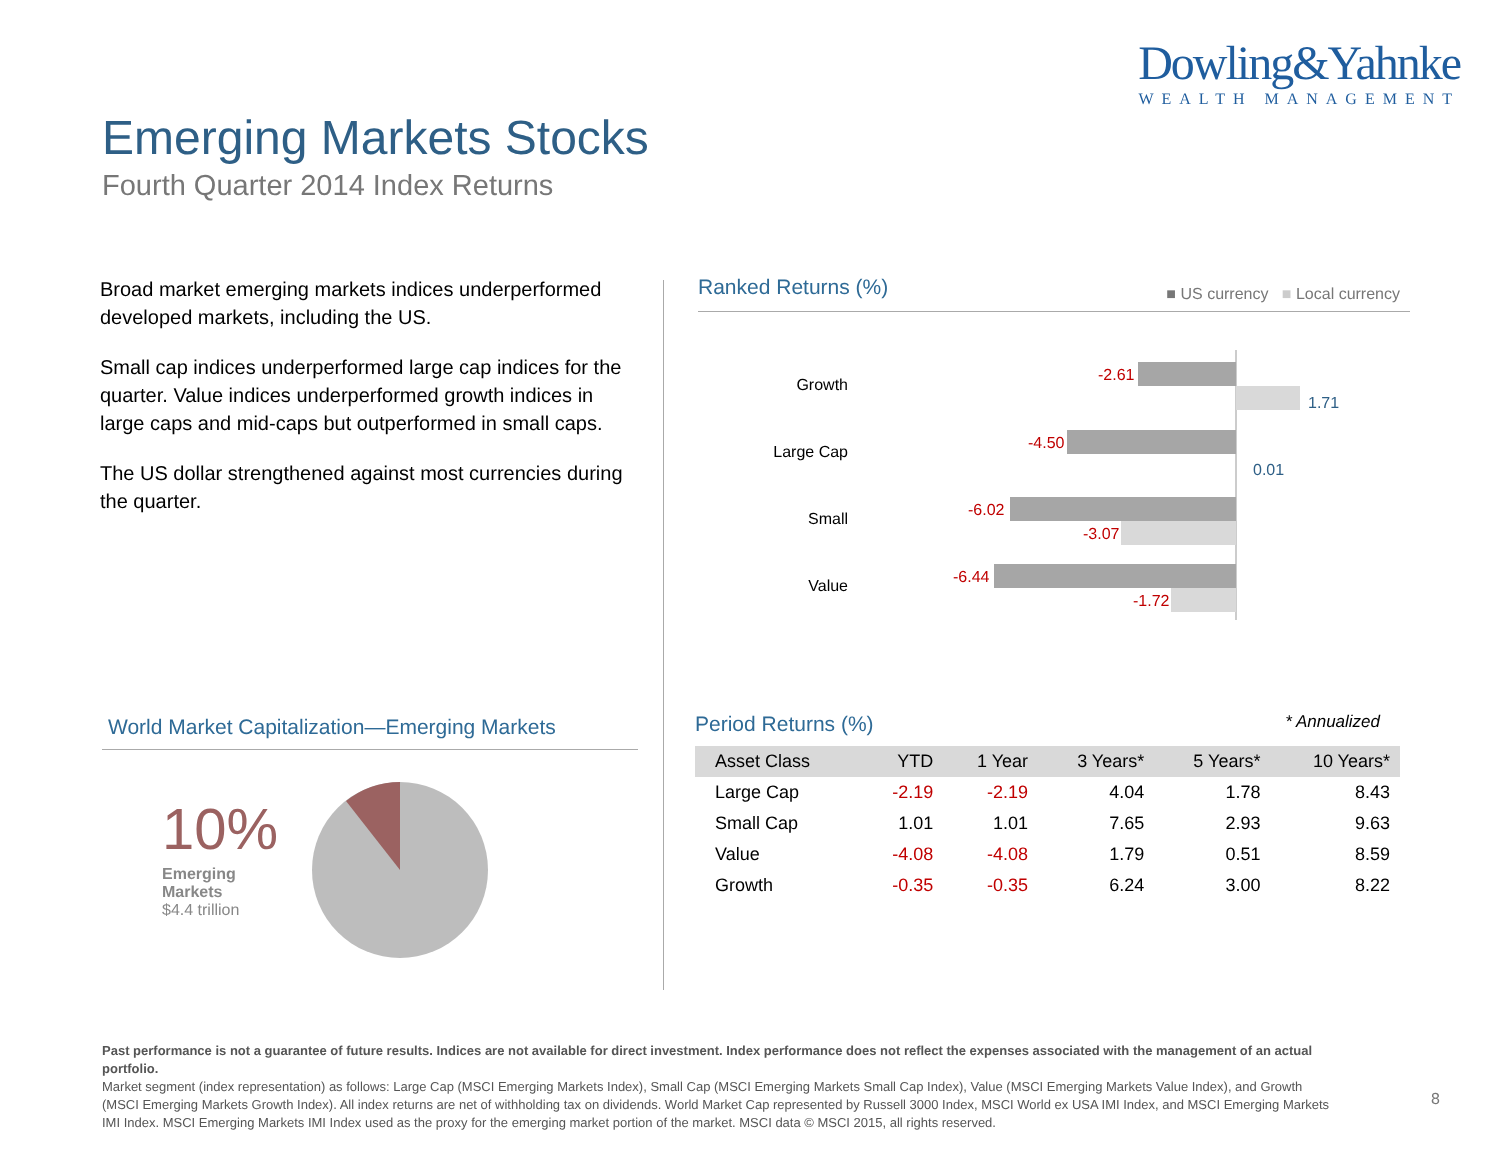Dowling&Yahnke
WEALTH MANAGEMENT
Emerging Markets Stocks
Fourth Quarter 2014 Index Returns
Broad market emerging markets indices underperformed developed markets, including the US.
Small cap indices underperformed large cap indices for the quarter. Value indices underperformed growth indices in large caps and mid-caps but outperformed in small caps.
The US dollar strengthened against most currencies during the quarter.
World Market Capitalization—Emerging Markets
10%
Emerging
Markets
$4.4 trillion
Ranked Returns (%)
■ US currency ■ Local currency
Growth
-2.61
1.71
Large Cap
-4.50
0.01
Small
-6.02
-3.07
Value
-6.44
-1.72
Period Returns (%) * Annualized
| Asset Class | YTD | 1 Year | 3 Years* | 5 Years* | 10 Years* |
| --- | --- | --- | --- | --- | --- |
| Large Cap | -2.19 | -2.19 | 4.04 | 1.78 | 8.43 |
| Small Cap | 1.01 | 1.01 | 7.65 | 2.93 | 9.63 |
| Value | -4.08 | -4.08 | 1.79 | 0.51 | 8.59 |
| Growth | -0.35 | -0.35 | 6.24 | 3.00 | 8.22 |
Past performance is not a guarantee of future results. Indices are not available for direct investment. Index performance does not reflect the expenses associated with the management of an actual portfolio.
Market segment (index representation) as follows: Large Cap (MSCI Emerging Markets Index), Small Cap (MSCI Emerging Markets Small Cap Index), Value (MSCI Emerging Markets Value Index), and Growth (MSCI Emerging Markets Growth Index). All index returns are net of withholding tax on dividends. World Market Cap represented by Russell 3000 Index, MSCI World ex USA IMI Index, and MSCI Emerging Markets IMI Index. MSCI Emerging Markets IMI Index used as the proxy for the emerging market portion of the market. MSCI data © MSCI 2015, all rights reserved.
8